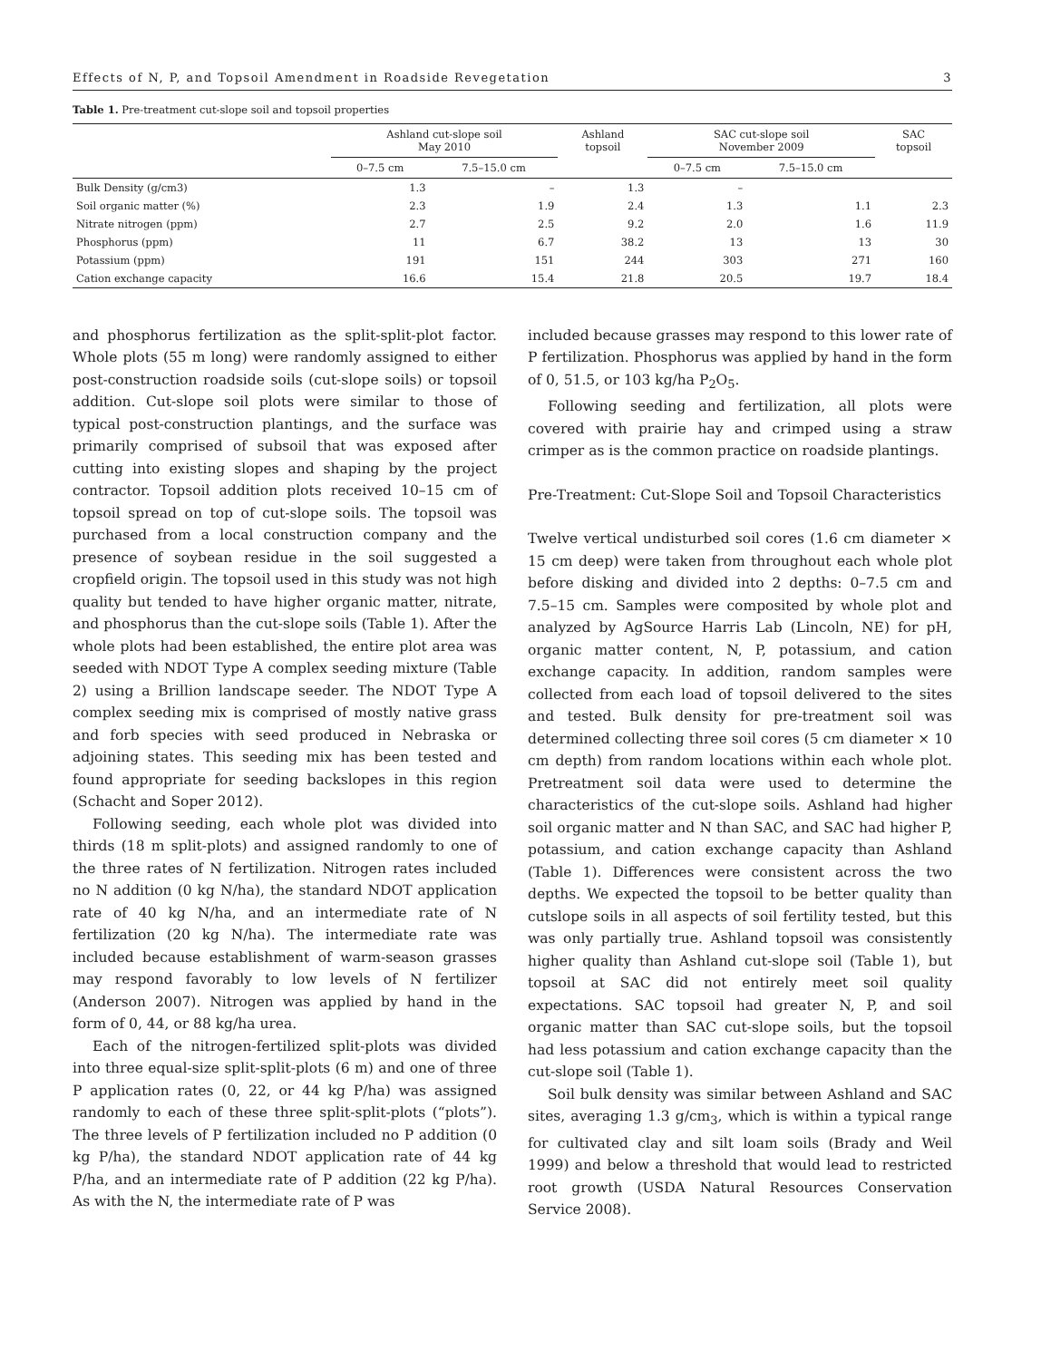Effects of N, P, and Topsoil Amendment in Roadside Revegetation 3
Table 1. Pre-treatment cut-slope soil and topsoil properties
| | Ashland cut-slope soil May 2010 | | Ashland topsoil | SAC cut-slope soil November 2009 | | SAC topsoil |
| --- | --- | --- | --- | --- | --- | --- |
| | 0–7.5 cm | 7.5–15.0 cm | | 0–7.5 cm | 7.5–15.0 cm | |
| Bulk Density (g/cm3) | 1.3 | – | 1.3 | – | | |
| Soil organic matter (%) | 2.3 | 1.9 | 2.4 | 1.3 | 1.1 | 2.3 |
| Nitrate nitrogen (ppm) | 2.7 | 2.5 | 9.2 | 2.0 | 1.6 | 11.9 |
| Phosphorus (ppm) | 11 | 6.7 | 38.2 | 13 | 13 | 30 |
| Potassium (ppm) | 191 | 151 | 244 | 303 | 271 | 160 |
| Cation exchange capacity | 16.6 | 15.4 | 21.8 | 20.5 | 19.7 | 18.4 |
and phosphorus fertilization as the split-split-plot factor. Whole plots (55 m long) were randomly assigned to either post-construction roadside soils (cut-slope soils) or topsoil addition. Cut-slope soil plots were similar to those of typical post-construction plantings, and the surface was primarily comprised of subsoil that was exposed after cutting into existing slopes and shaping by the project contractor. Topsoil addition plots received 10–15 cm of topsoil spread on top of cut-slope soils. The topsoil was purchased from a local construction company and the presence of soybean residue in the soil suggested a cropfield origin. The topsoil used in this study was not high quality but tended to have higher organic matter, nitrate, and phosphorus than the cut-slope soils (Table 1). After the whole plots had been established, the entire plot area was seeded with NDOT Type A complex seeding mixture (Table 2) using a Brillion landscape seeder. The NDOT Type A complex seeding mix is comprised of mostly native grass and forb species with seed produced in Nebraska or adjoining states. This seeding mix has been tested and found appropriate for seeding backslopes in this region (Schacht and Soper 2012).
Following seeding, each whole plot was divided into thirds (18 m split-plots) and assigned randomly to one of the three rates of N fertilization. Nitrogen rates included no N addition (0 kg N/ha), the standard NDOT application rate of 40 kg N/ha, and an intermediate rate of N fertilization (20 kg N/ha). The intermediate rate was included because establishment of warm-season grasses may respond favorably to low levels of N fertilizer (Anderson 2007). Nitrogen was applied by hand in the form of 0, 44, or 88 kg/ha urea.
Each of the nitrogen-fertilized split-plots was divided into three equal-size split-split-plots (6 m) and one of three P application rates (0, 22, or 44 kg P/ha) was assigned randomly to each of these three split-split-plots (“plots”). The three levels of P fertilization included no P addition (0 kg P/ha), the standard NDOT application rate of 44 kg P/ha, and an intermediate rate of P addition (22 kg P/ha). As with the N, the intermediate rate of P was
included because grasses may respond to this lower rate of P fertilization. Phosphorus was applied by hand in the form of 0, 51.5, or 103 kg/ha P<sub>2</sub>O<sub>5</sub>.
Following seeding and fertilization, all plots were covered with prairie hay and crimped using a straw crimper as is the common practice on roadside plantings.
Pre-Treatment: Cut-Slope Soil and Topsoil Characteristics
Twelve vertical undisturbed soil cores (1.6 cm diameter × 15 cm deep) were taken from throughout each whole plot before disking and divided into 2 depths: 0–7.5 cm and 7.5–15 cm. Samples were composited by whole plot and analyzed by AgSource Harris Lab (Lincoln, NE) for pH, organic matter content, N, P, potassium, and cation exchange capacity. In addition, random samples were collected from each load of topsoil delivered to the sites and tested. Bulk density for pre-treatment soil was determined collecting three soil cores (5 cm diameter × 10 cm depth) from random locations within each whole plot. Pretreatment soil data were used to determine the characteristics of the cut-slope soils. Ashland had higher soil organic matter and N than SAC, and SAC had higher P, potassium, and cation exchange capacity than Ashland (Table 1). Differences were consistent across the two depths. We expected the topsoil to be better quality than cutslope soils in all aspects of soil fertility tested, but this was only partially true. Ashland topsoil was consistently higher quality than Ashland cut-slope soil (Table 1), but topsoil at SAC did not entirely meet soil quality expectations. SAC topsoil had greater N, P, and soil organic matter than SAC cut-slope soils, but the topsoil had less potassium and cation exchange capacity than the cut-slope soil (Table 1).
Soil bulk density was similar between Ashland and SAC sites, averaging 1.3 g/cm<sub>3</sub>, which is within a typical range for cultivated clay and silt loam soils (Brady and Weil 1999) and below a threshold that would lead to restricted root growth (USDA Natural Resources Conservation Service 2008).